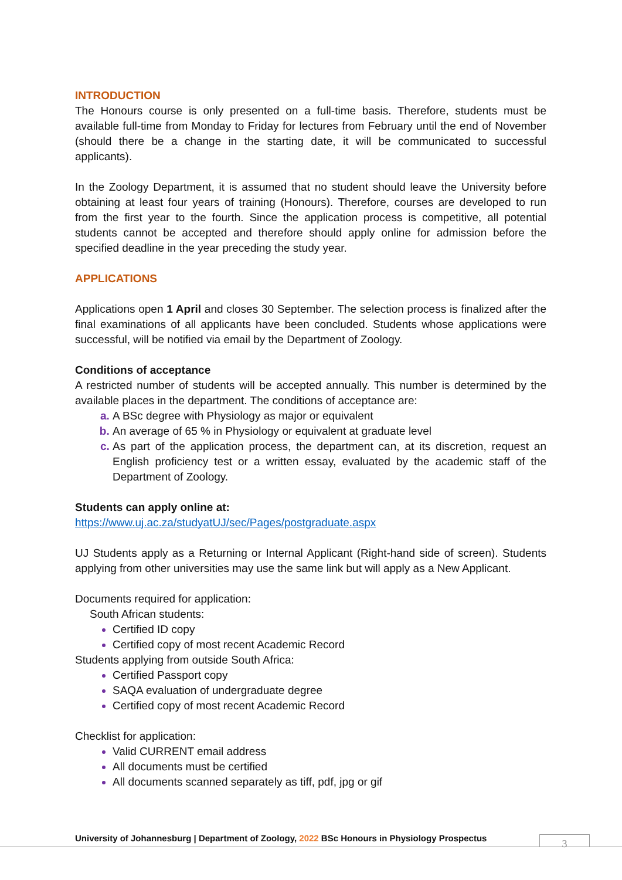INTRODUCTION
The Honours course is only presented on a full-time basis. Therefore, students must be available full-time from Monday to Friday for lectures from February until the end of November (should there be a change in the starting date, it will be communicated to successful applicants).
In the Zoology Department, it is assumed that no student should leave the University before obtaining at least four years of training (Honours). Therefore, courses are developed to run from the first year to the fourth. Since the application process is competitive, all potential students cannot be accepted and therefore should apply online for admission before the specified deadline in the year preceding the study year.
APPLICATIONS
Applications open 1 April and closes 30 September. The selection process is finalized after the final examinations of all applicants have been concluded. Students whose applications were successful, will be notified via email by the Department of Zoology.
Conditions of acceptance
A restricted number of students will be accepted annually. This number is determined by the available places in the department. The conditions of acceptance are:
A BSc degree with Physiology as major or equivalent
An average of 65 % in Physiology or equivalent at graduate level
As part of the application process, the department can, at its discretion, request an English proficiency test or a written essay, evaluated by the academic staff of the Department of Zoology.
Students can apply online at:
https://www.uj.ac.za/studyatUJ/sec/Pages/postgraduate.aspx
UJ Students apply as a Returning or Internal Applicant (Right-hand side of screen). Students applying from other universities may use the same link but will apply as a New Applicant.
Documents required for application:
South African students:
Certified ID copy
Certified copy of most recent Academic Record
Students applying from outside South Africa:
Certified Passport copy
SAQA evaluation of undergraduate degree
Certified copy of most recent Academic Record
Checklist for application:
Valid CURRENT email address
All documents must be certified
All documents scanned separately as tiff, pdf, jpg or gif
University of Johannesburg | Department of Zoology, 2022 BSc Honours in Physiology Prospectus
3